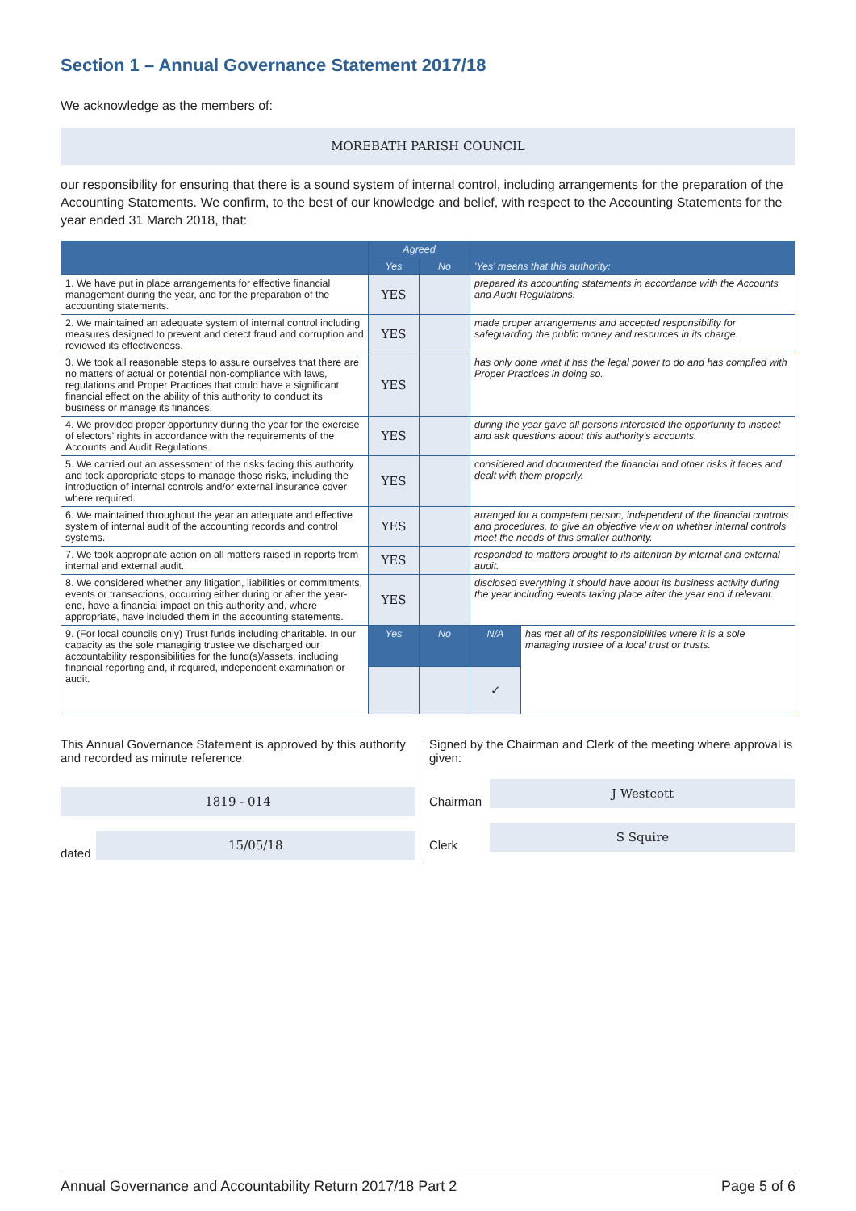Section 1 – Annual Governance Statement 2017/18
We acknowledge as the members of:
MOREBATH PARISH COUNCIL
our responsibility for ensuring that there is a sound system of internal control, including arrangements for the preparation of the Accounting Statements. We confirm, to the best of our knowledge and belief, with respect to the Accounting Statements for the year ended 31 March 2018, that:
| | Agreed | | 'Yes' means that this authority: | |
| --- | --- | --- | --- | --- |
| | Yes | No | | |
| 1. We have put in place arrangements for effective financial management during the year, and for the preparation of the accounting statements. | YES | | prepared its accounting statements in accordance with the Accounts and Audit Regulations. | |
| 2. We maintained an adequate system of internal control including measures designed to prevent and detect fraud and corruption and reviewed its effectiveness. | YES | | made proper arrangements and accepted responsibility for safeguarding the public money and resources in its charge. | |
| 3. We took all reasonable steps to assure ourselves that there are no matters of actual or potential non-compliance with laws, regulations and Proper Practices that could have a significant financial effect on the ability of this authority to conduct its business or manage its finances. | YES | | has only done what it has the legal power to do and has complied with Proper Practices in doing so. | |
| 4. We provided proper opportunity during the year for the exercise of electors' rights in accordance with the requirements of the Accounts and Audit Regulations. | YES | | during the year gave all persons interested the opportunity to inspect and ask questions about this authority's accounts. | |
| 5. We carried out an assessment of the risks facing this authority and took appropriate steps to manage those risks, including the introduction of internal controls and/or external insurance cover where required. | YES | | considered and documented the financial and other risks it faces and dealt with them properly. | |
| 6. We maintained throughout the year an adequate and effective system of internal audit of the accounting records and control systems. | YES | | arranged for a competent person, independent of the financial controls and procedures, to give an objective view on whether internal controls meet the needs of this smaller authority. | |
| 7. We took appropriate action on all matters raised in reports from internal and external audit. | YES | | responded to matters brought to its attention by internal and external audit. | |
| 8. We considered whether any litigation, liabilities or commitments, events or transactions, occurring either during or after the year-end, have a financial impact on this authority and, where appropriate, have included them in the accounting statements. | YES | | disclosed everything it should have about its business activity during the year including events taking place after the year end if relevant. | |
| 9. (For local councils only) Trust funds including charitable. In our capacity as the sole managing trustee we discharged our accountability responsibilities for the fund(s)/assets, including financial reporting and, if required, independent examination or audit. | Yes | No | N/A | has met all of its responsibilities where it is a sole managing trustee of a local trust or trusts. |
| | | | ✓ | |
This Annual Governance Statement is approved by this authority and recorded as minute reference:
1819 - 014
dated
15/05/18
Signed by the Chairman and Clerk of the meeting where approval is given:
Chairman
J Westcott
Clerk
S Squire
Annual Governance and Accountability Return 2017/18 Part 2 Page 5 of 6